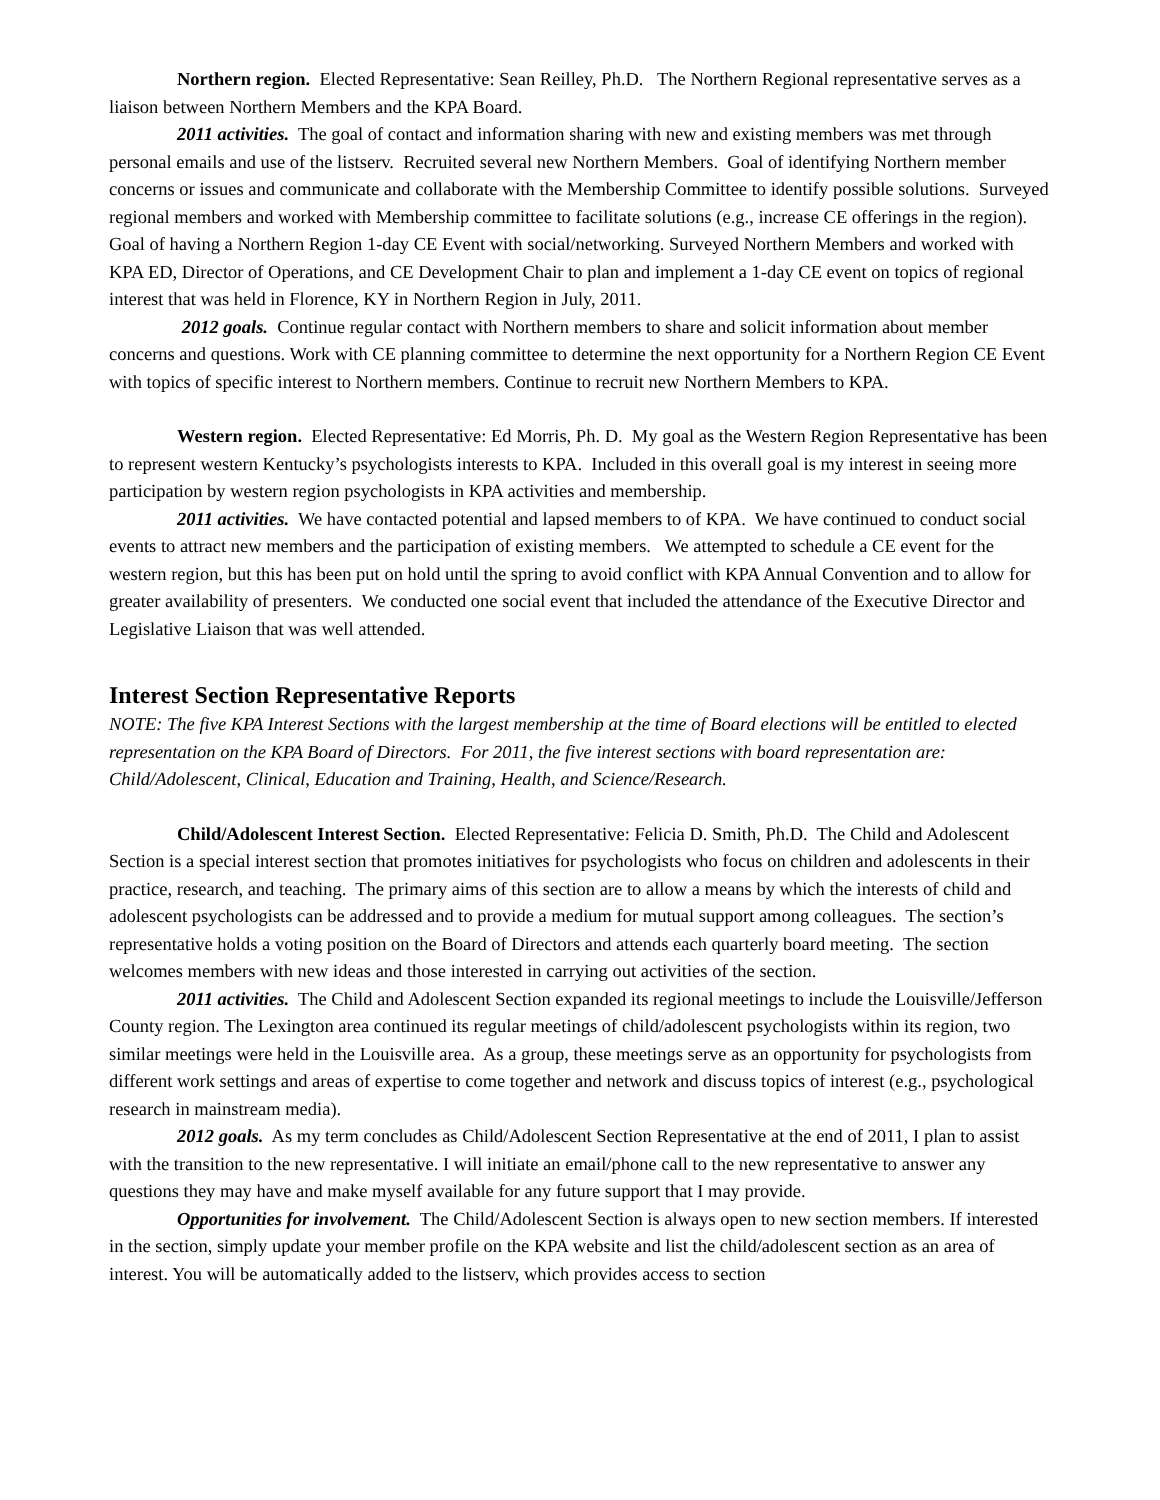Northern region. Elected Representative: Sean Reilley, Ph.D. The Northern Regional representative serves as a liaison between Northern Members and the KPA Board.
2011 activities. The goal of contact and information sharing with new and existing members was met through personal emails and use of the listserv. Recruited several new Northern Members. Goal of identifying Northern member concerns or issues and communicate and collaborate with the Membership Committee to identify possible solutions. Surveyed regional members and worked with Membership committee to facilitate solutions (e.g., increase CE offerings in the region). Goal of having a Northern Region 1-day CE Event with social/networking. Surveyed Northern Members and worked with KPA ED, Director of Operations, and CE Development Chair to plan and implement a 1-day CE event on topics of regional interest that was held in Florence, KY in Northern Region in July, 2011.
2012 goals. Continue regular contact with Northern members to share and solicit information about member concerns and questions. Work with CE planning committee to determine the next opportunity for a Northern Region CE Event with topics of specific interest to Northern members. Continue to recruit new Northern Members to KPA.
Western region. Elected Representative: Ed Morris, Ph. D. My goal as the Western Region Representative has been to represent western Kentucky’s psychologists interests to KPA. Included in this overall goal is my interest in seeing more participation by western region psychologists in KPA activities and membership.
2011 activities. We have contacted potential and lapsed members to of KPA. We have continued to conduct social events to attract new members and the participation of existing members. We attempted to schedule a CE event for the western region, but this has been put on hold until the spring to avoid conflict with KPA Annual Convention and to allow for greater availability of presenters. We conducted one social event that included the attendance of the Executive Director and Legislative Liaison that was well attended.
Interest Section Representative Reports
NOTE: The five KPA Interest Sections with the largest membership at the time of Board elections will be entitled to elected representation on the KPA Board of Directors. For 2011, the five interest sections with board representation are: Child/Adolescent, Clinical, Education and Training, Health, and Science/Research.
Child/Adolescent Interest Section. Elected Representative: Felicia D. Smith, Ph.D. The Child and Adolescent Section is a special interest section that promotes initiatives for psychologists who focus on children and adolescents in their practice, research, and teaching. The primary aims of this section are to allow a means by which the interests of child and adolescent psychologists can be addressed and to provide a medium for mutual support among colleagues. The section’s representative holds a voting position on the Board of Directors and attends each quarterly board meeting. The section welcomes members with new ideas and those interested in carrying out activities of the section.
2011 activities. The Child and Adolescent Section expanded its regional meetings to include the Louisville/Jefferson County region. The Lexington area continued its regular meetings of child/adolescent psychologists within its region, two similar meetings were held in the Louisville area. As a group, these meetings serve as an opportunity for psychologists from different work settings and areas of expertise to come together and network and discuss topics of interest (e.g., psychological research in mainstream media).
2012 goals. As my term concludes as Child/Adolescent Section Representative at the end of 2011, I plan to assist with the transition to the new representative. I will initiate an email/phone call to the new representative to answer any questions they may have and make myself available for any future support that I may provide.
Opportunities for involvement. The Child/Adolescent Section is always open to new section members. If interested in the section, simply update your member profile on the KPA website and list the child/adolescent section as an area of interest. You will be automatically added to the listserv, which provides access to section